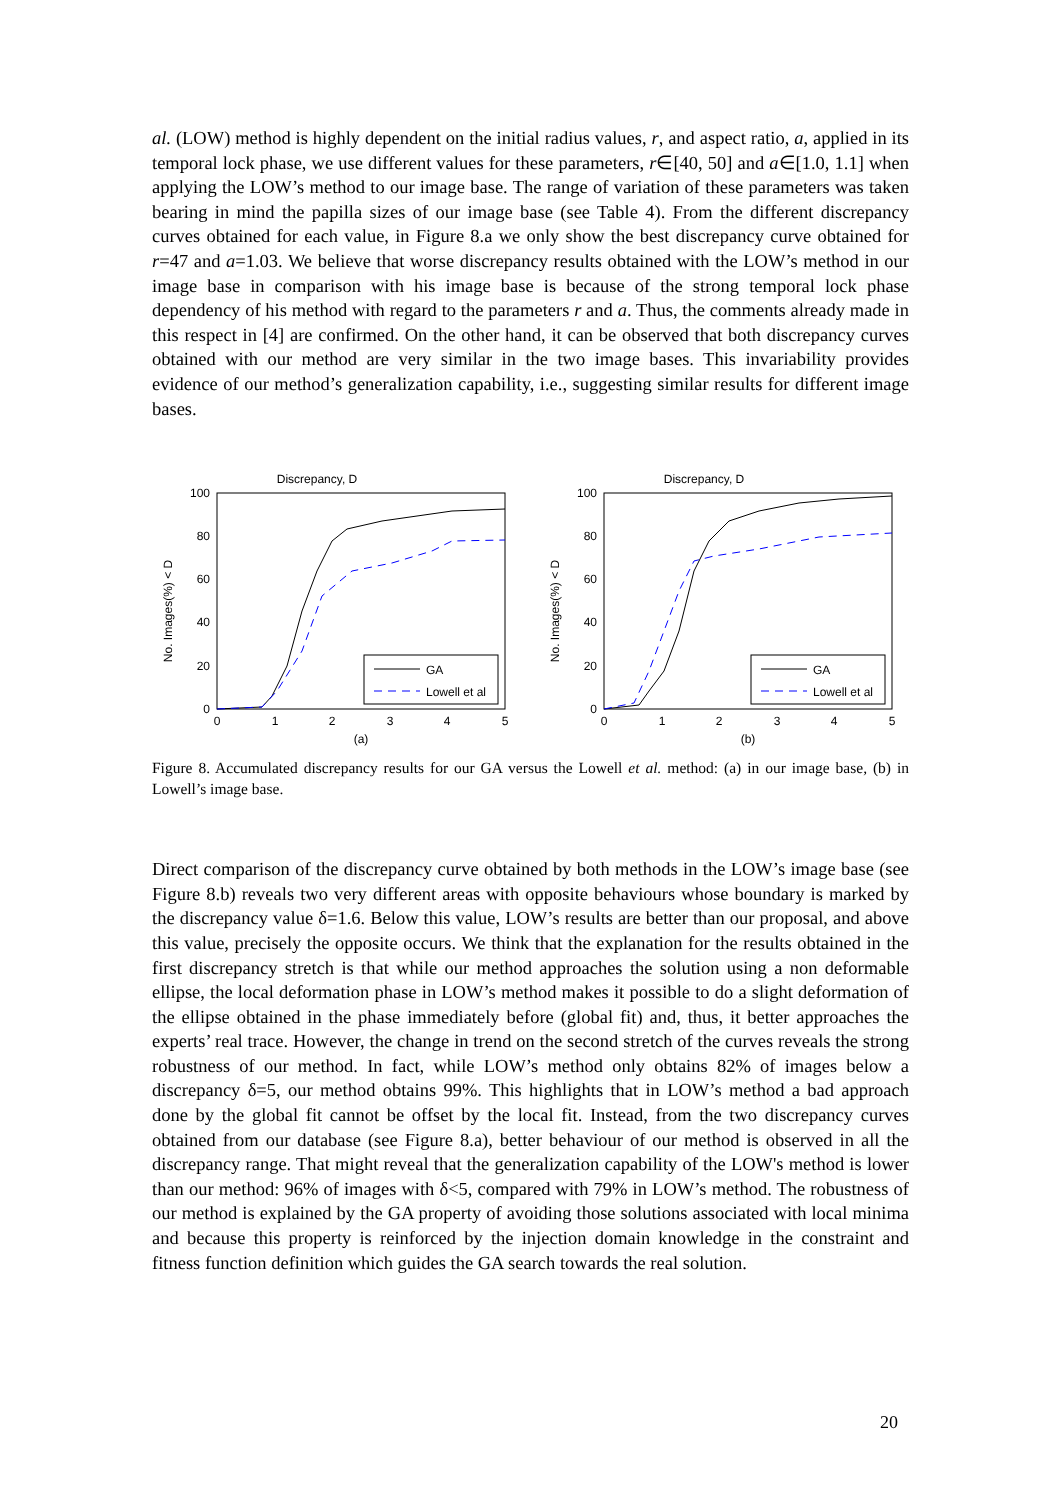al. (LOW) method is highly dependent on the initial radius values, r, and aspect ratio, a, applied in its temporal lock phase, we use different values for these parameters, r∈[40, 50] and a∈[1.0, 1.1] when applying the LOW’s method to our image base. The range of variation of these parameters was taken bearing in mind the papilla sizes of our image base (see Table 4). From the different discrepancy curves obtained for each value, in Figure 8.a we only show the best discrepancy curve obtained for r=47 and a=1.03. We believe that worse discrepancy results obtained with the LOW’s method in our image base in comparison with his image base is because of the strong temporal lock phase dependency of his method with regard to the parameters r and a. Thus, the comments already made in this respect in [4] are confirmed. On the other hand, it can be observed that both discrepancy curves obtained with our method are very similar in the two image bases. This invariability provides evidence of our method’s generalization capability, i.e., suggesting similar results for different image bases.
Discrepancy, D
No. Images(%) < D
100
80
60
40
20
0
0
1
2
3
4
5
(a)
GA
Lowell et al
Discrepancy, D
No. Images(%) < D
100
80
60
40
20
0
0
1
2
3
4
5
(b)
GA
Lowell et al
Figure 8. Accumulated discrepancy results for our GA versus the Lowell et al. method: (a) in our image base, (b) in Lowell’s image base.
Direct comparison of the discrepancy curve obtained by both methods in the LOW’s image base (see Figure 8.b) reveals two very different areas with opposite behaviours whose boundary is marked by the discrepancy value δ=1.6. Below this value, LOW’s results are better than our proposal, and above this value, precisely the opposite occurs. We think that the explanation for the results obtained in the first discrepancy stretch is that while our method approaches the solution using a non deformable ellipse, the local deformation phase in LOW’s method makes it possible to do a slight deformation of the ellipse obtained in the phase immediately before (global fit) and, thus, it better approaches the experts’ real trace. However, the change in trend on the second stretch of the curves reveals the strong robustness of our method. In fact, while LOW’s method only obtains 82% of images below a discrepancy δ=5, our method obtains 99%. This highlights that in LOW’s method a bad approach done by the global fit cannot be offset by the local fit. Instead, from the two discrepancy curves obtained from our database (see Figure 8.a), better behaviour of our method is observed in all the discrepancy range. That might reveal that the generalization capability of the LOW's method is lower than our method: 96% of images with δ<5, compared with 79% in LOW’s method. The robustness of our method is explained by the GA property of avoiding those solutions associated with local minima and because this property is reinforced by the injection domain knowledge in the constraint and fitness function definition which guides the GA search towards the real solution.
20